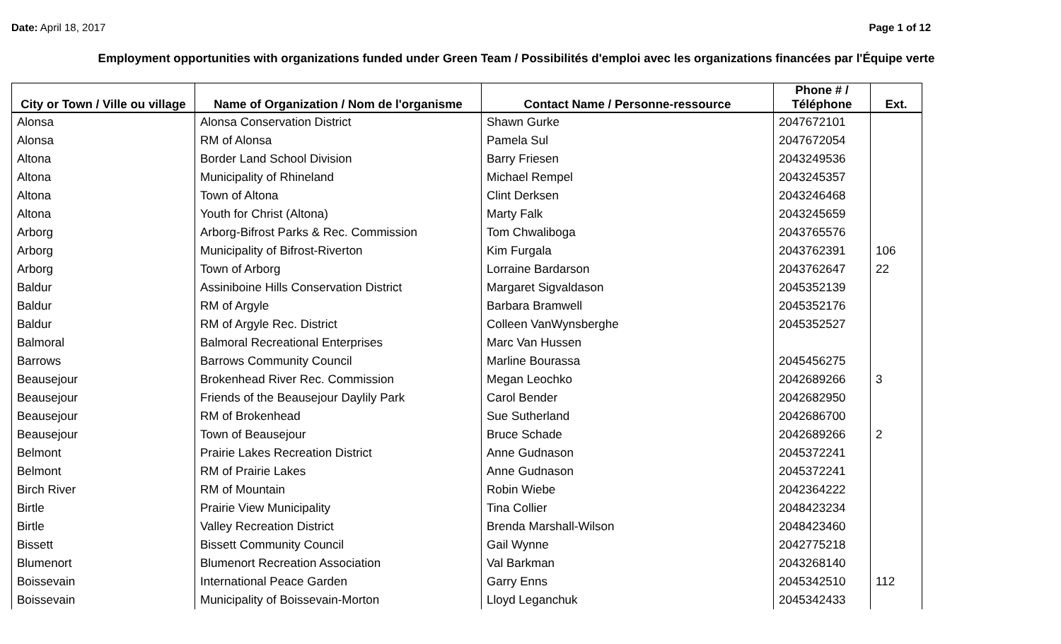Date: April 18, 2017 Page 1 of 12
Employment opportunities with organizations funded under Green Team / Possibilités d'emploi avec les organizations financées par l'Équipe verte
| City or Town / Ville ou village | Name of Organization / Nom de l'organisme | Contact Name / Personne-ressource | Phone # / Téléphone | Ext. |
| --- | --- | --- | --- | --- |
| Alonsa | Alonsa Conservation District | Shawn Gurke | 2047672101 | |
| Alonsa | RM of Alonsa | Pamela Sul | 2047672054 | |
| Altona | Border Land School Division | Barry Friesen | 2043249536 | |
| Altona | Municipality of Rhineland | Michael Rempel | 2043245357 | |
| Altona | Town of Altona | Clint Derksen | 2043246468 | |
| Altona | Youth for Christ (Altona) | Marty Falk | 2043245659 | |
| Arborg | Arborg-Bifrost Parks & Rec. Commission | Tom Chwaliboga | 2043765576 | |
| Arborg | Municipality of Bifrost-Riverton | Kim Furgala | 2043762391 | 106 |
| Arborg | Town of Arborg | Lorraine Bardarson | 2043762647 | 22 |
| Baldur | Assiniboine Hills Conservation District | Margaret Sigvaldason | 2045352139 | |
| Baldur | RM of Argyle | Barbara Bramwell | 2045352176 | |
| Baldur | RM of Argyle Rec. District | Colleen VanWynsberghe | 2045352527 | |
| Balmoral | Balmoral Recreational Enterprises | Marc Van Hussen | | |
| Barrows | Barrows Community Council | Marline Bourassa | 2045456275 | |
| Beausejour | Brokenhead River Rec. Commission | Megan Leochko | 2042689266 | 3 |
| Beausejour | Friends of the Beausejour Daylily Park | Carol Bender | 2042682950 | |
| Beausejour | RM of Brokenhead | Sue Sutherland | 2042686700 | |
| Beausejour | Town of Beausejour | Bruce Schade | 2042689266 | 2 |
| Belmont | Prairie Lakes Recreation District | Anne Gudnason | 2045372241 | |
| Belmont | RM of Prairie Lakes | Anne Gudnason | 2045372241 | |
| Birch River | RM of Mountain | Robin Wiebe | 2042364222 | |
| Birtle | Prairie View Municipality | Tina Collier | 2048423234 | |
| Birtle | Valley Recreation District | Brenda Marshall-Wilson | 2048423460 | |
| Bissett | Bissett Community Council | Gail Wynne | 2042775218 | |
| Blumenort | Blumenort Recreation Association | Val Barkman | 2043268140 | |
| Boissevain | International Peace Garden | Garry Enns | 2045342510 | 112 |
| Boissevain | Municipality of Boissevain-Morton | Lloyd Leganchuk | 2045342433 | |